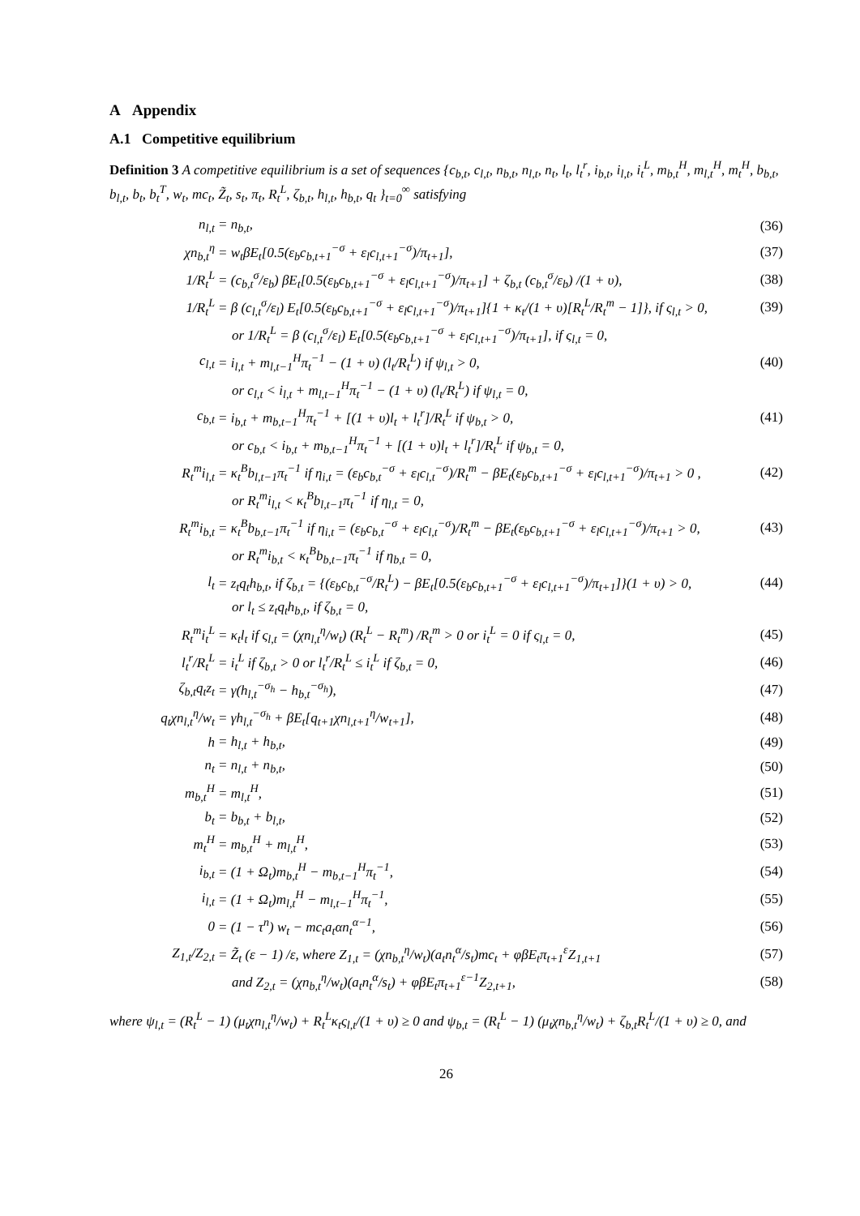A Appendix
A.1 Competitive equilibrium
Definition 3 A competitive equilibrium is a set of sequences {c<sub>b,t</sub>, c<sub>l,t</sub>, n<sub>b,t</sub>, n<sub>l,t</sub>, n<sub>t</sub>, l<sub>t</sub>, l<sub>t</sub><sup>r</sup>, i<sub>b,t</sub>, i<sub>l,t</sub>, i<sub>t</sub><sup>L</sup>, m<sub>b,t</sub><sup>H</sup>, m<sub>l,t</sub><sup>H</sup>, m<sub>t</sub><sup>H</sup>, b<sub>b,t</sub>, b<sub>l,t</sub>, b<sub>t</sub>, b<sub>t</sub><sup>T</sup>, w<sub>t</sub>, mc<sub>t</sub>, Z̃<sub>t</sub>, s<sub>t</sub>, π<sub>t</sub>, R<sub>t</sub><sup>L</sup>, ζ<sub>b,t</sub>, h<sub>l,t</sub>, h<sub>b,t</sub>, q<sub>t</sub> }<sub>t=0</sub><sup>∞</sup> satisfying
| n<sub>l,t</sub> | = n<sub>b,t</sub>, | (36) |
| χn<sub>b,t</sub><sup>η</sup> | = w<sub>t</sub>βE<sub>t</sub>[0.5(ε<sub>b</sub>c<sub>b,t+1</sub><sup>−σ</sup> + ε<sub>l</sub>c<sub>l,t+1</sub><sup>−σ</sup>)/π<sub>t+1</sub>], | (37) |
| 1/R<sub>t</sub><sup>L</sup> | = (c<sub>b,t</sub><sup>σ</sup>/ε<sub>b</sub>) βE<sub>t</sub>[0.5(ε<sub>b</sub>c<sub>b,t+1</sub><sup>−σ</sup> + ε<sub>l</sub>c<sub>l,t+1</sub><sup>−σ</sup>)/π<sub>t+1</sub>] + ζ<sub>b,t</sub> (c<sub>b,t</sub><sup>σ</sup>/ε<sub>b</sub>) /(1 + υ), | (38) |
| 1/R<sub>t</sub><sup>L</sup> | = β (c<sub>l,t</sub><sup>σ</sup>/ε<sub>l</sub>) E<sub>t</sub>[0.5(ε<sub>b</sub>c<sub>b,t+1</sub><sup>−σ</sup> + ε<sub>l</sub>c<sub>l,t+1</sub><sup>−σ</sup>)/π<sub>t+1</sub>]{1 + κ<sub>t</sub>/(1 + υ)[R<sub>t</sub><sup>L</sup>/R<sub>t</sub><sup>m</sup> − 1]}, if ς<sub>l,t</sub> > 0, | (39) |
| | or 1/R<sub>t</sub><sup>L</sup> = β (c<sub>l,t</sub><sup>σ</sup>/ε<sub>l</sub>) E<sub>t</sub>[0.5(ε<sub>b</sub>c<sub>b,t+1</sub><sup>−σ</sup> + ε<sub>l</sub>c<sub>l,t+1</sub><sup>−σ</sup>)/π<sub>t+1</sub>], if ς<sub>l,t</sub> = 0, | |
| c<sub>l,t</sub> | = i<sub>l,t</sub> + m<sub>l,t−1</sub><sup>H</sup>π<sub>t</sub><sup>−1</sup> − (1 + υ) (l<sub>t</sub>/R<sub>t</sub><sup>L</sup>) if ψ<sub>l,t</sub> > 0, | (40) |
| | or c<sub>l,t</sub> < i<sub>l,t</sub> + m<sub>l,t−1</sub><sup>H</sup>π<sub>t</sub><sup>−1</sup> − (1 + υ) (l<sub>t</sub>/R<sub>t</sub><sup>L</sup>) if ψ<sub>l,t</sub> = 0, | |
| c<sub>b,t</sub> | = i<sub>b,t</sub> + m<sub>b,t−1</sub><sup>H</sup>π<sub>t</sub><sup>−1</sup> + [(1 + υ)l<sub>t</sub> + l<sub>t</sub><sup>r</sup>]/R<sub>t</sub><sup>L</sup> if ψ<sub>b,t</sub> > 0, | (41) |
| | or c<sub>b,t</sub> < i<sub>b,t</sub> + m<sub>b,t−1</sub><sup>H</sup>π<sub>t</sub><sup>−1</sup> + [(1 + υ)l<sub>t</sub> + l<sub>t</sub><sup>r</sup>]/R<sub>t</sub><sup>L</sup> if ψ<sub>b,t</sub> = 0, | |
| R<sub>t</sub><sup>m</sup>i<sub>l,t</sub> | = κ<sub>t</sub><sup>B</sup>b<sub>l,t−1</sub>π<sub>t</sub><sup>−1</sup> if η<sub>i,t</sub> = (ε<sub>b</sub>c<sub>b,t</sub><sup>−σ</sup> + ε<sub>l</sub>c<sub>l,t</sub><sup>−σ</sup>)/R<sub>t</sub><sup>m</sup> − βE<sub>t</sub>(ε<sub>b</sub>c<sub>b,t+1</sub><sup>−σ</sup> + ε<sub>l</sub>c<sub>l,t+1</sub><sup>−σ</sup>)/π<sub>t+1</sub> > 0 , | (42) |
| | or R<sub>t</sub><sup>m</sup>i<sub>l,t</sub> < κ<sub>t</sub><sup>B</sup>b<sub>l,t−1</sub>π<sub>t</sub><sup>−1</sup> if η<sub>l,t</sub> = 0, | |
| R<sub>t</sub><sup>m</sup>i<sub>b,t</sub> | = κ<sub>t</sub><sup>B</sup>b<sub>b,t−1</sub>π<sub>t</sub><sup>−1</sup> if η<sub>i,t</sub> = (ε<sub>b</sub>c<sub>b,t</sub><sup>−σ</sup> + ε<sub>l</sub>c<sub>l,t</sub><sup>−σ</sup>)/R<sub>t</sub><sup>m</sup> − βE<sub>t</sub>(ε<sub>b</sub>c<sub>b,t+1</sub><sup>−σ</sup> + ε<sub>l</sub>c<sub>l,t+1</sub><sup>−σ</sup>)/π<sub>t+1</sub> > 0, | (43) |
| | or R<sub>t</sub><sup>m</sup>i<sub>b,t</sub> < κ<sub>t</sub><sup>B</sup>b<sub>b,t−1</sub>π<sub>t</sub><sup>−1</sup> if η<sub>b,t</sub> = 0, | |
| l<sub>t</sub> | = z<sub>t</sub>q<sub>t</sub>h<sub>b,t</sub>, if ζ<sub>b,t</sub> = {(ε<sub>b</sub>c<sub>b,t</sub><sup>−σ</sup>/R<sub>t</sub><sup>L</sup>) − βE<sub>t</sub>[0.5(ε<sub>b</sub>c<sub>b,t+1</sub><sup>−σ</sup> + ε<sub>l</sub>c<sub>l,t+1</sub><sup>−σ</sup>)/π<sub>t+1</sub>]}(1 + υ) > 0, | (44) |
| | or l<sub>t</sub> ≤ z<sub>t</sub>q<sub>t</sub>h<sub>b,t</sub>, if ζ<sub>b,t</sub> = 0, | |
| R<sub>t</sub><sup>m</sup>i<sub>t</sub><sup>L</sup> | = κ<sub>t</sub>l<sub>t</sub> if ς<sub>l,t</sub> = (χn<sub>l,t</sub><sup>η</sup>/w<sub>t</sub>) (R<sub>t</sub><sup>L</sup> − R<sub>t</sub><sup>m</sup>) /R<sub>t</sub><sup>m</sup> > 0 or i<sub>t</sub><sup>L</sup> = 0 if ς<sub>l,t</sub> = 0, | (45) |
| l<sub>t</sub><sup>r</sup>/R<sub>t</sub><sup>L</sup> | = i<sub>t</sub><sup>L</sup> if ζ<sub>b,t</sub> > 0 or l<sub>t</sub><sup>r</sup>/R<sub>t</sub><sup>L</sup> ≤ i<sub>t</sub><sup>L</sup> if ζ<sub>b,t</sub> = 0, | (46) |
| ζ<sub>b,t</sub>q<sub>t</sub>z<sub>t</sub> | = γ(h<sub>l,t</sub><sup>−σ<sub>h</sub></sup> − h<sub>b,t</sub><sup>−σ<sub>h</sub></sup>), | (47) |
| q<sub>t</sub>χn<sub>l,t</sub><sup>η</sup>/w<sub>t</sub> | = γh<sub>l,t</sub><sup>−σ<sub>h</sub></sup> + βE<sub>t</sub>[q<sub>t+1</sub>χn<sub>l,t+1</sub><sup>η</sup>/w<sub>t+1</sub>], | (48) |
| h | = h<sub>l,t</sub> + h<sub>b,t</sub>, | (49) |
| n<sub>t</sub> | = n<sub>l,t</sub> + n<sub>b,t</sub>, | (50) |
| m<sub>b,t</sub><sup>H</sup> | = m<sub>l,t</sub><sup>H</sup>, | (51) |
| b<sub>t</sub> | = b<sub>b,t</sub> + b<sub>l,t</sub>, | (52) |
| m<sub>t</sub><sup>H</sup> | = m<sub>b,t</sub><sup>H</sup> + m<sub>l,t</sub><sup>H</sup>, | (53) |
| i<sub>b,t</sub> | = (1 + Ω<sub>t</sub>)m<sub>b,t</sub><sup>H</sup> − m<sub>b,t−1</sub><sup>H</sup>π<sub>t</sub><sup>−1</sup>, | (54) |
| i<sub>l,t</sub> | = (1 + Ω<sub>t</sub>)m<sub>l,t</sub><sup>H</sup> − m<sub>l,t−1</sub><sup>H</sup>π<sub>t</sub><sup>−1</sup>, | (55) |
| 0 | = (1 − τ<sup>n</sup>) w<sub>t</sub> − mc<sub>t</sub>a<sub>t</sub>αn<sub>t</sub><sup>α−1</sup>, | (56) |
| Z<sub>1,t</sub>/Z<sub>2,t</sub> | = Z̃<sub>t</sub> (ε − 1) /ε, where Z<sub>1,t</sub> = (χn<sub>b,t</sub><sup>η</sup>/w<sub>t</sub>)(a<sub>t</sub>n<sub>t</sub><sup>α</sup>/s<sub>t</sub>)mc<sub>t</sub> + φβE<sub>t</sub>π<sub>t+1</sub><sup>ε</sup>Z<sub>1,t+1</sub> | (57) |
| | and Z<sub>2,t</sub> = (χn<sub>b,t</sub><sup>η</sup>/w<sub>t</sub>)(a<sub>t</sub>n<sub>t</sub><sup>α</sup>/s<sub>t</sub>) + φβE<sub>t</sub>π<sub>t+1</sub><sup>ε−1</sup>Z<sub>2,t+1</sub>, | (58) |
where ψ<sub>l,t</sub> = (R<sub>t</sub><sup>L</sup> − 1) (μ<sub>t</sub>χn<sub>l,t</sub><sup>η</sup>/w<sub>t</sub>) + R<sub>t</sub><sup>L</sup>κ<sub>t</sub>ς<sub>l,t</sub>/(1 + υ) ≥ 0 and ψ<sub>b,t</sub> = (R<sub>t</sub><sup>L</sup> − 1) (μ<sub>t</sub>χn<sub>b,t</sub><sup>η</sup>/w<sub>t</sub>) + ζ<sub>b,t</sub>R<sub>t</sub><sup>L</sup>/(1 + υ) ≥ 0, and
26